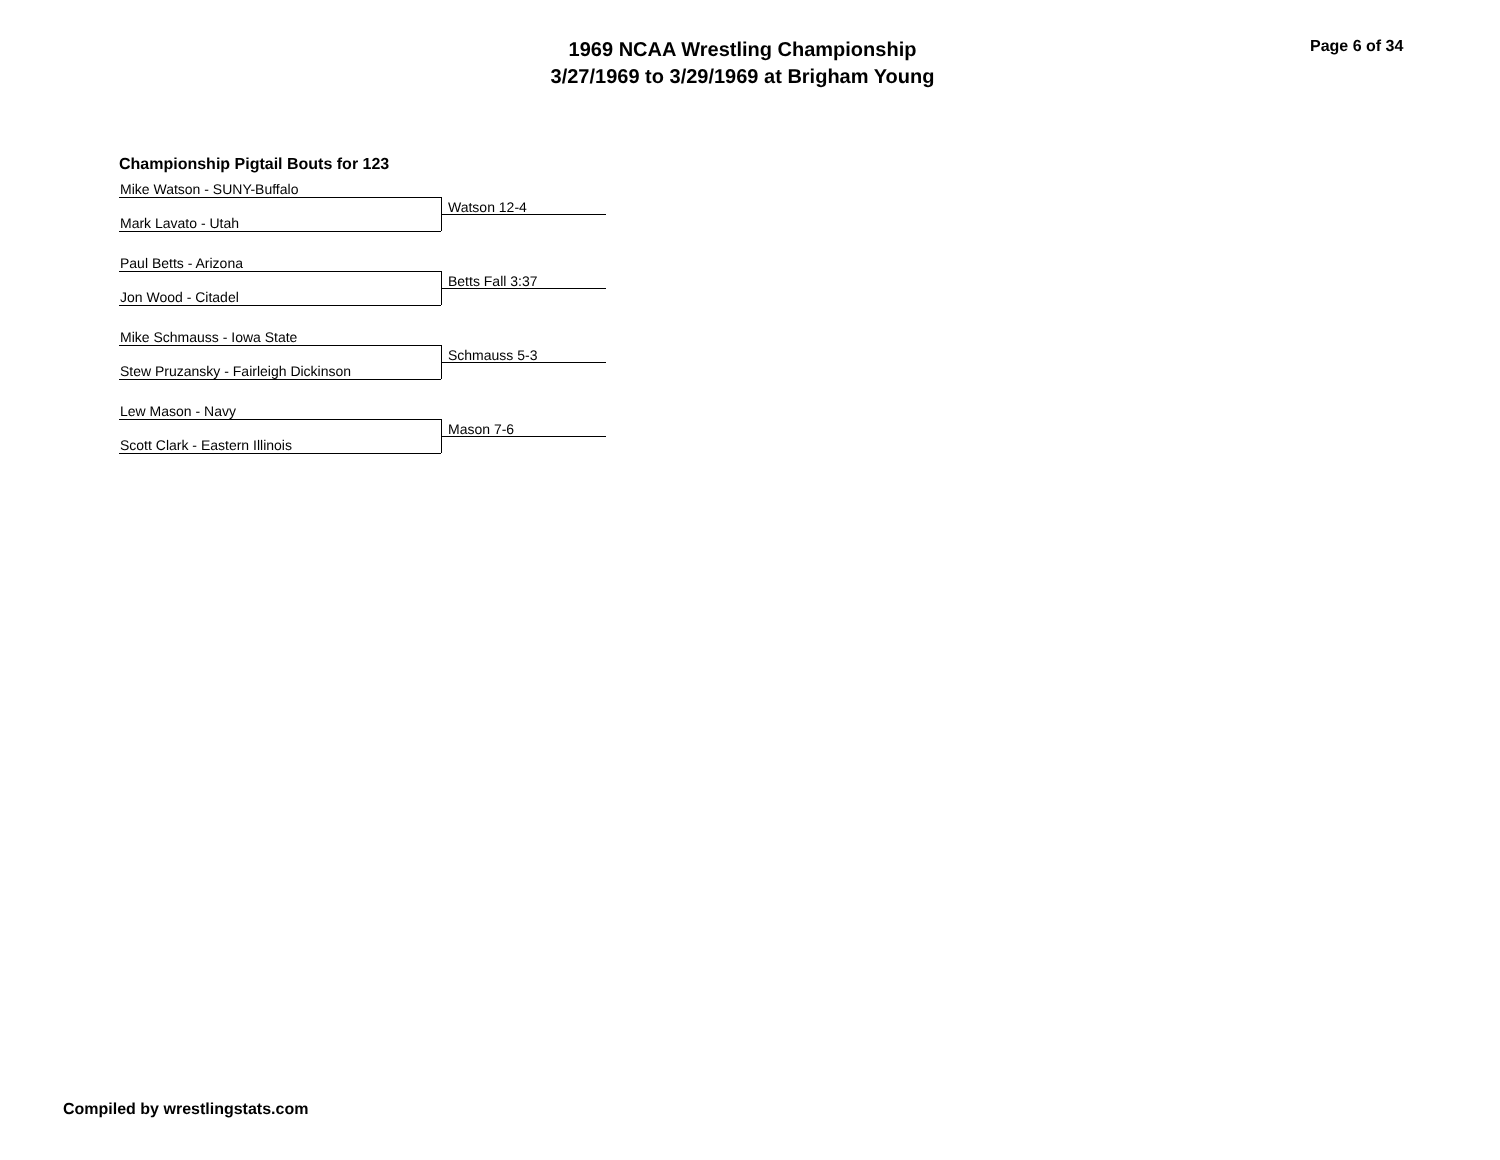1969 NCAA Wrestling Championship
3/27/1969 to 3/29/1969 at Brigham Young
Page 6 of 34
Championship Pigtail Bouts for 123
Mike Watson - SUNY-Buffalo
Mark Lavato - Utah
Watson 12-4
Paul Betts - Arizona
Jon Wood - Citadel
Betts Fall 3:37
Mike Schmauss - Iowa State
Stew Pruzansky - Fairleigh Dickinson
Schmauss 5-3
Lew Mason - Navy
Scott Clark - Eastern Illinois
Mason 7-6
Compiled by wrestlingstats.com